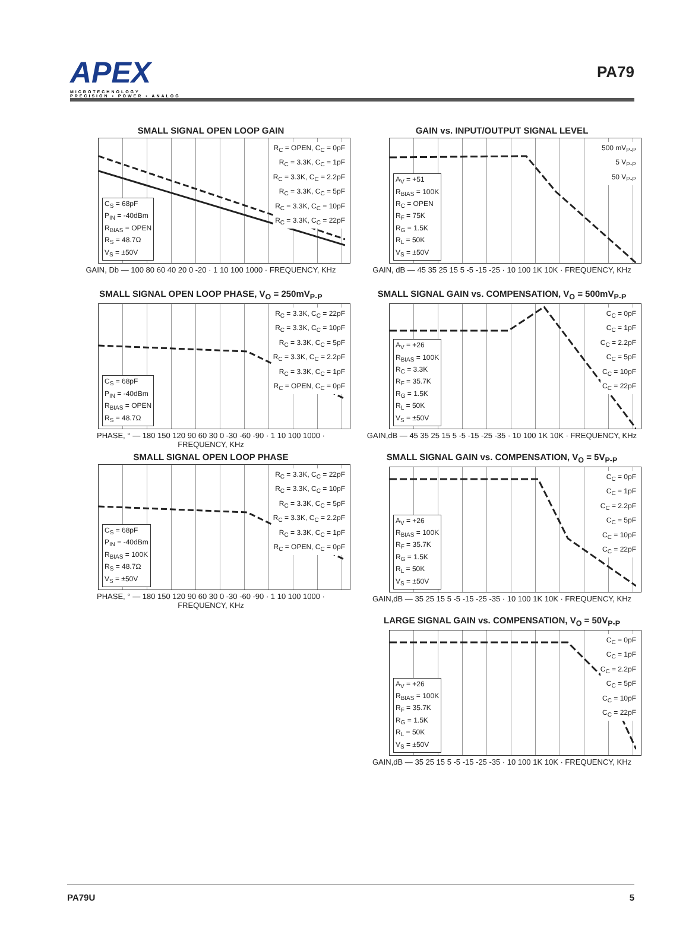APEX
MICROTECHNOLOGY
PRECISION • POWER • ANALOG
PA79
SMALL SIGNAL OPEN LOOP GAIN
R<sub>C</sub> = OPEN, C<sub>C</sub> = 0pF
R<sub>C</sub> = 3.3K, C<sub>C</sub> = 1pF
R<sub>C</sub> = 3.3K, C<sub>C</sub> = 2.2pF
R<sub>C</sub> = 3.3K, C<sub>C</sub> = 5pF
R<sub>C</sub> = 3.3K, C<sub>C</sub> = 10pF
R<sub>C</sub> = 3.3K, C<sub>C</sub> = 22pF
C<sub>S</sub> = 68pF
P<sub>IN</sub> = -40dBm
R<sub>BIAS</sub> = OPEN
R<sub>S</sub> = 48.7Ω
V<sub>S</sub> = ±50V
GAIN, Db — 100 80 60 40 20 0 -20 · 1 10 100 1000 · FREQUENCY, KHz
GAIN vs. INPUT/OUTPUT SIGNAL LEVEL
500 mV<sub>P-P</sub>
5 V<sub>P-P</sub>
50 V<sub>P-P</sub>
A<sub>V</sub> = +51
R<sub>BIAS</sub> = 100K
R<sub>C</sub> = OPEN
R<sub>F</sub> = 75K
R<sub>G</sub> = 1.5K
R<sub>L</sub> = 50K
V<sub>S</sub> = ±50V
GAIN, dB — 45 35 25 15 5 -5 -15 -25 · 10 100 1K 10K · FREQUENCY, KHz
SMALL SIGNAL OPEN LOOP PHASE, V<sub>O</sub> = 250mV<sub>P-P</sub>
R<sub>C</sub> = 3.3K, C<sub>C</sub> = 22pF
R<sub>C</sub> = 3.3K, C<sub>C</sub> = 10pF
R<sub>C</sub> = 3.3K, C<sub>C</sub> = 5pF
R<sub>C</sub> = 3.3K, C<sub>C</sub> = 2.2pF
R<sub>C</sub> = 3.3K, C<sub>C</sub> = 1pF
R<sub>C</sub> = OPEN, C<sub>C</sub> = 0pF
C<sub>S</sub> = 68pF
P<sub>IN</sub> = -40dBm
R<sub>BIAS</sub> = OPEN
R<sub>S</sub> = 48.7Ω
PHASE, ° — 180 150 120 90 60 30 0 -30 -60 -90 · 1 10 100 1000 · FREQUENCY, KHz
SMALL SIGNAL GAIN vs. COMPENSATION, V<sub>O</sub> = 500mV<sub>P-P</sub>
C<sub>C</sub> = 0pF
C<sub>C</sub> = 1pF
C<sub>C</sub> = 2.2pF
C<sub>C</sub> = 5pF
C<sub>C</sub> = 10pF
C<sub>C</sub> = 22pF
A<sub>V</sub> = +26
R<sub>BIAS</sub> = 100K
R<sub>C</sub> = 3.3K
R<sub>F</sub> = 35.7K
R<sub>G</sub> = 1.5K
R<sub>L</sub> = 50K
V<sub>S</sub> = ±50V
GAIN,dB — 45 35 25 15 5 -5 -15 -25 -35 · 10 100 1K 10K · FREQUENCY, KHz
SMALL SIGNAL OPEN LOOP PHASE
R<sub>C</sub> = 3.3K, C<sub>C</sub> = 22pF
R<sub>C</sub> = 3.3K, C<sub>C</sub> = 10pF
R<sub>C</sub> = 3.3K, C<sub>C</sub> = 5pF
R<sub>C</sub> = 3.3K, C<sub>C</sub> = 2.2pF
R<sub>C</sub> = 3.3K, C<sub>C</sub> = 1pF
R<sub>C</sub> = OPEN, C<sub>C</sub> = 0pF
C<sub>S</sub> = 68pF
P<sub>IN</sub> = -40dBm
R<sub>BIAS</sub> = 100K
R<sub>S</sub> = 48.7Ω
V<sub>S</sub> = ±50V
PHASE, ° — 180 150 120 90 60 30 0 -30 -60 -90 · 1 10 100 1000 · FREQUENCY, KHz
SMALL SIGNAL GAIN vs. COMPENSATION, V<sub>O</sub> = 5V<sub>P-P</sub>
C<sub>C</sub> = 0pF
C<sub>C</sub> = 1pF
C<sub>C</sub> = 2.2pF
C<sub>C</sub> = 5pF
C<sub>C</sub> = 10pF
C<sub>C</sub> = 22pF
A<sub>V</sub> = +26
R<sub>BIAS</sub> = 100K
R<sub>F</sub> = 35.7K
R<sub>G</sub> = 1.5K
R<sub>L</sub> = 50K
V<sub>S</sub> = ±50V
GAIN,dB — 35 25 15 5 -5 -15 -25 -35 · 10 100 1K 10K · FREQUENCY, KHz
LARGE SIGNAL GAIN vs. COMPENSATION, V<sub>O</sub> = 50V<sub>P-P</sub>
C<sub>C</sub> = 0pF
C<sub>C</sub> = 1pF
C<sub>C</sub> = 2.2pF
C<sub>C</sub> = 5pF
C<sub>C</sub> = 10pF
C<sub>C</sub> = 22pF
A<sub>V</sub> = +26
R<sub>BIAS</sub> = 100K
R<sub>F</sub> = 35.7K
R<sub>G</sub> = 1.5K
R<sub>L</sub> = 50K
V<sub>S</sub> = ±50V
GAIN,dB — 35 25 15 5 -5 -15 -25 -35 · 10 100 1K 10K · FREQUENCY, KHz
PA79U 5